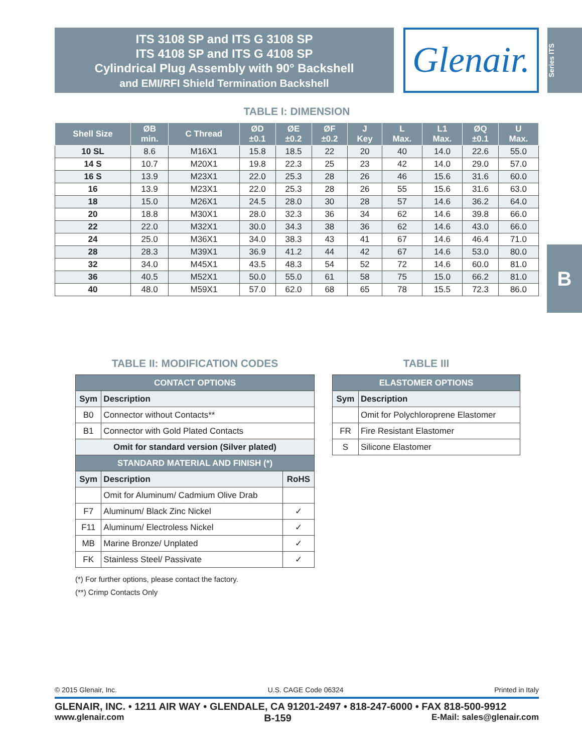ITS 3108 SP and ITS G 3108 SP
ITS 4108 SP and ITS G 4108 SP
Cylindrical Plug Assembly with 90° Backshell
and EMI/RFI Shield Termination Backshell
Glenair.
Series ITS
B
TABLE I: DIMENSION
| Shell Size | ØB min. | C Thread | ØD ±0.1 | ØE ±0.2 | ØF ±0.2 | J Key | L Max. | L1 Max. | ØQ ±0.1 | U Max. |
| --- | --- | --- | --- | --- | --- | --- | --- | --- | --- | --- |
| 10 SL | 8.6 | M16X1 | 15.8 | 18.5 | 22 | 20 | 40 | 14.0 | 22.6 | 55.0 |
| 14 S | 10.7 | M20X1 | 19.8 | 22.3 | 25 | 23 | 42 | 14.0 | 29.0 | 57.0 |
| 16 S | 13.9 | M23X1 | 22.0 | 25.3 | 28 | 26 | 46 | 15.6 | 31.6 | 60.0 |
| 16 | 13.9 | M23X1 | 22.0 | 25.3 | 28 | 26 | 55 | 15.6 | 31.6 | 63.0 |
| 18 | 15.0 | M26X1 | 24.5 | 28.0 | 30 | 28 | 57 | 14.6 | 36.2 | 64.0 |
| 20 | 18.8 | M30X1 | 28.0 | 32.3 | 36 | 34 | 62 | 14.6 | 39.8 | 66.0 |
| 22 | 22.0 | M32X1 | 30.0 | 34.3 | 38 | 36 | 62 | 14.6 | 43.0 | 66.0 |
| 24 | 25.0 | M36X1 | 34.0 | 38.3 | 43 | 41 | 67 | 14.6 | 46.4 | 71.0 |
| 28 | 28.3 | M39X1 | 36.9 | 41.2 | 44 | 42 | 67 | 14.6 | 53.0 | 80.0 |
| 32 | 34.0 | M45X1 | 43.5 | 48.3 | 54 | 52 | 72 | 14.6 | 60.0 | 81.0 |
| 36 | 40.5 | M52X1 | 50.0 | 55.0 | 61 | 58 | 75 | 15.0 | 66.2 | 81.0 |
| 40 | 48.0 | M59X1 | 57.0 | 62.0 | 68 | 65 | 78 | 15.5 | 72.3 | 86.0 |
TABLE II: MODIFICATION CODES
| CONTACT OPTIONS | | |
| Sym | Description | |
| B0 | Connector without Contacts** | |
| B1 | Connector with Gold Plated Contacts | |
| Omit for standard version (Silver plated) | | |
| STANDARD MATERIAL AND FINISH (*) | | |
| Sym | Description | RoHS |
| | Omit for Aluminum/ Cadmium Olive Drab | |
| F7 | Aluminum/ Black Zinc Nickel | ✓ |
| F11 | Aluminum/ Electroless Nickel | ✓ |
| MB | Marine Bronze/ Unplated | ✓ |
| FK | Stainless Steel/ Passivate | ✓ |
(*) For further options, please contact the factory.
(**) Crimp Contacts Only
TABLE III
| ELASTOMER OPTIONS | |
| Sym | Description |
| | Omit for Polychloroprene Elastomer |
| FR | Fire Resistant Elastomer |
| S | Silicone Elastomer |
© 2015 Glenair, Inc. U.S. CAGE Code 06324 Printed in Italy
GLENAIR, INC. • 1211 AIR WAY • GLENDALE, CA 91201-2497 • 818-247-6000 • FAX 818-500-9912
www.glenair.com B-159 E-Mail: sales@glenair.com